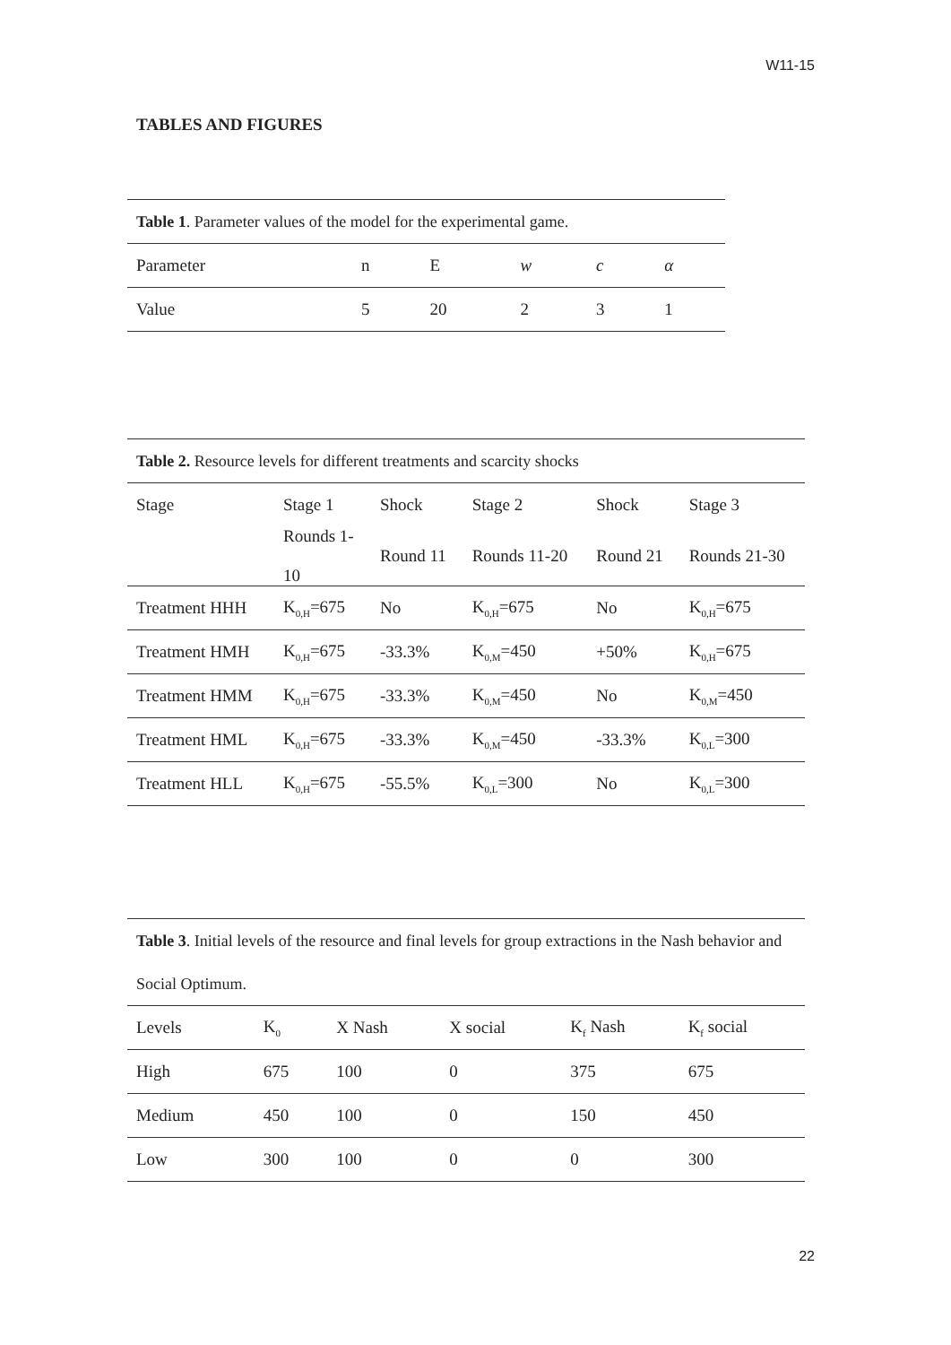W11-15
TABLES AND FIGURES
| Table 1 . Parameter values of the model for the experimental game. | | | | | |
| Parameter | n | E | w | c | α |
| Value | 5 | 20 | 2 | 3 | 1 |
| Table 2. Resource levels for different treatments and scarcity shocks | | | | | |
| Stage | Stage 1 | Shock | Stage 2 | Shock | Stage 3 |
| | Rounds 1- 10 | Round 11 | Rounds 11-20 | Round 21 | Rounds 21-30 |
| Treatment HHH | K<sub>0,H</sub>=675 | No | K<sub>0,H</sub>=675 | No | K<sub>0,H</sub>=675 |
| Treatment HMH | K<sub>0,H</sub>=675 | -33.3% | K<sub>0,M</sub>=450 | +50% | K<sub>0,H</sub>=675 |
| Treatment HMM | K<sub>0,H</sub>=675 | -33.3% | K<sub>0,M</sub>=450 | No | K<sub>0,M</sub>=450 |
| Treatment HML | K<sub>0,H</sub>=675 | -33.3% | K<sub>0,M</sub>=450 | -33.3% | K<sub>0,L</sub>=300 |
| Treatment HLL | K<sub>0,H</sub>=675 | -55.5% | K<sub>0,L</sub>=300 | No | K<sub>0,L</sub>=300 |
| Table 3 . Initial levels of the resource and final levels for group extractions in the Nash behavior and Social Optimum. | | | | | |
| Levels | K<sub>0</sub> | X Nash | X social | K<sub>f</sub> Nash | K<sub>f</sub> social |
| High | 675 | 100 | 0 | 375 | 675 |
| Medium | 450 | 100 | 0 | 150 | 450 |
| Low | 300 | 100 | 0 | 0 | 300 |
22